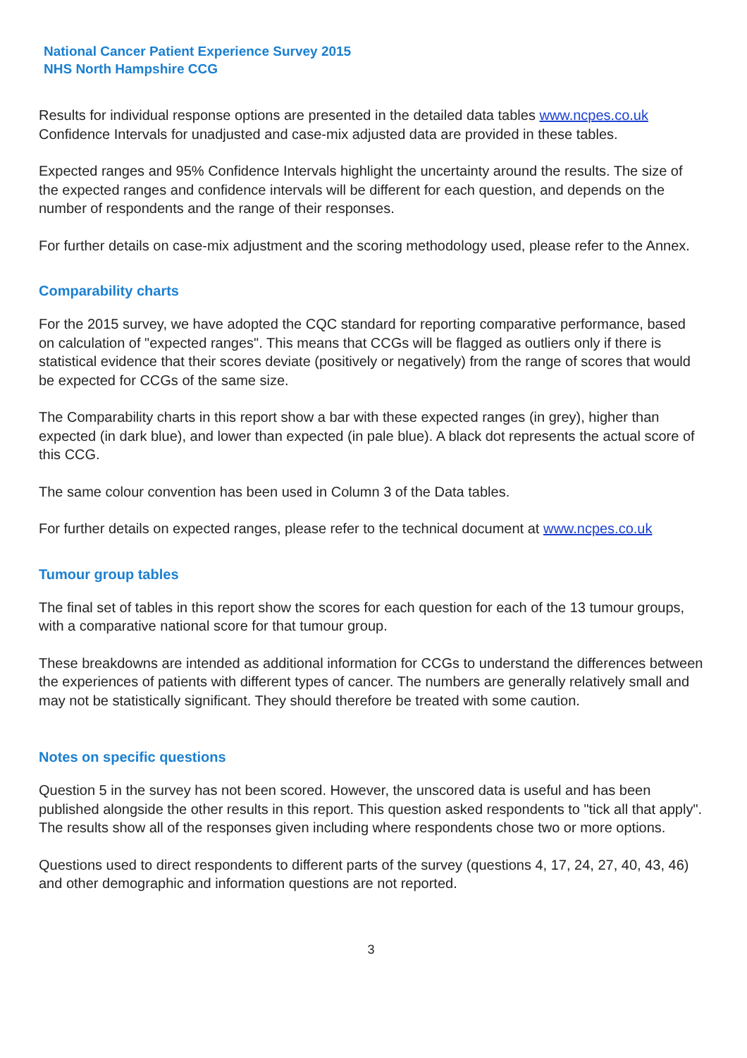National Cancer Patient Experience Survey 2015
NHS North Hampshire CCG
Results for individual response options are presented in the detailed data tables www.ncpes.co.uk Confidence Intervals for unadjusted and case-mix adjusted data are provided in these tables.
Expected ranges and 95% Confidence Intervals highlight the uncertainty around the results. The size of the expected ranges and confidence intervals will be different for each question, and depends on the number of respondents and the range of their responses.
For further details on case-mix adjustment and the scoring methodology used, please refer to the Annex.
Comparability charts
For the 2015 survey, we have adopted the CQC standard for reporting comparative performance, based on calculation of "expected ranges". This means that CCGs will be flagged as outliers only if there is statistical evidence that their scores deviate (positively or negatively) from the range of scores that would be expected for CCGs of the same size.
The Comparability charts in this report show a bar with these expected ranges (in grey), higher than expected (in dark blue), and lower than expected (in pale blue). A black dot represents the actual score of this CCG.
The same colour convention has been used in Column 3 of the Data tables.
For further details on expected ranges, please refer to the technical document at www.ncpes.co.uk
Tumour group tables
The final set of tables in this report show the scores for each question for each of the 13 tumour groups, with a comparative national score for that tumour group.
These breakdowns are intended as additional information for CCGs to understand the differences between the experiences of patients with different types of cancer. The numbers are generally relatively small and may not be statistically significant. They should therefore be treated with some caution.
Notes on specific questions
Question 5 in the survey has not been scored. However, the unscored data is useful and has been published alongside the other results in this report. This question asked respondents to "tick all that apply". The results show all of the responses given including where respondents chose two or more options.
Questions used to direct respondents to different parts of the survey (questions 4, 17, 24, 27, 40, 43, 46) and other demographic and information questions are not reported.
3